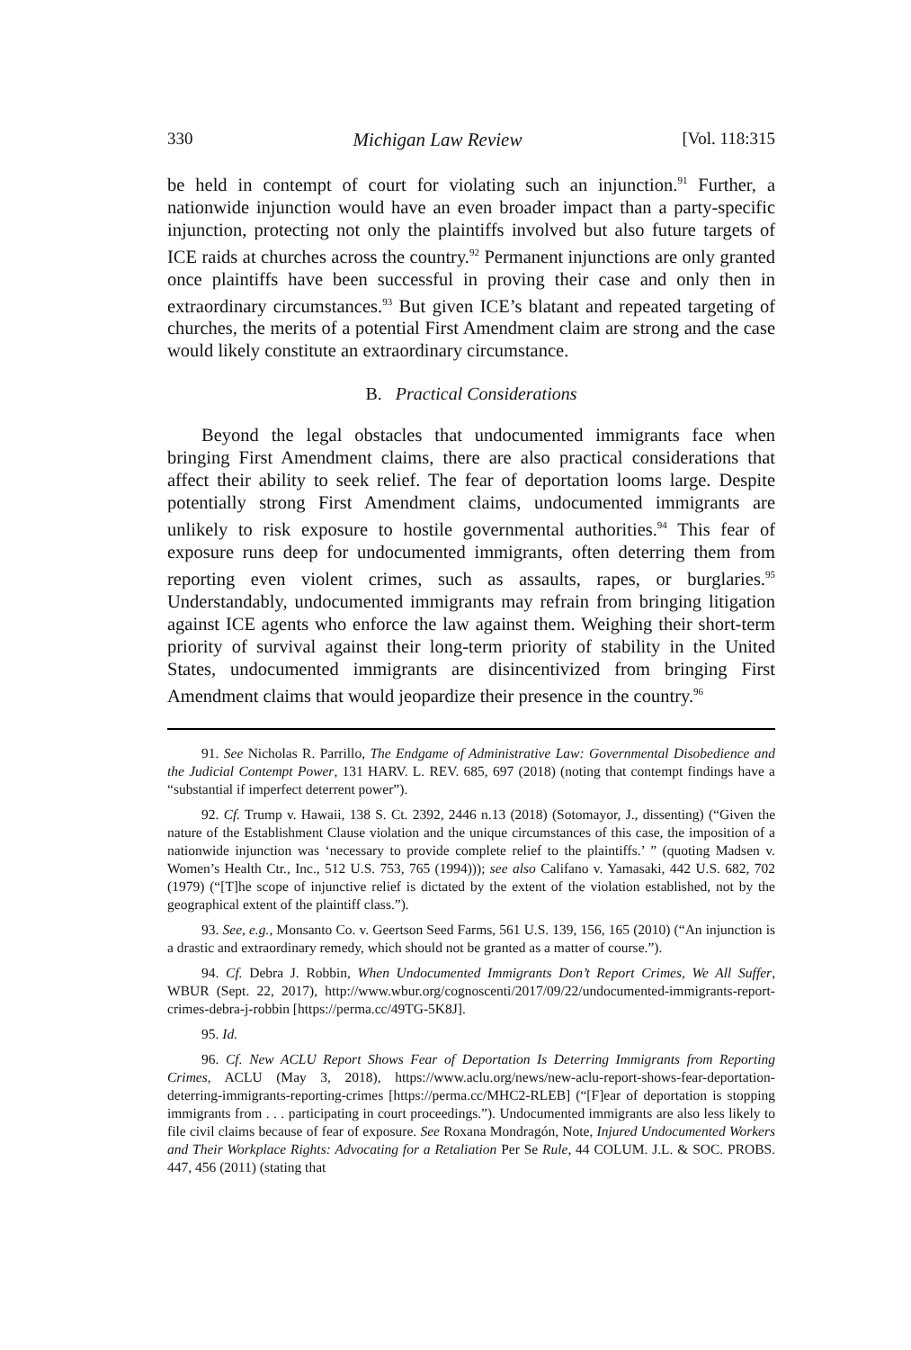330 Michigan Law Review [Vol. 118:315
be held in contempt of court for violating such an injunction.<sup>91</sup> Further, a nationwide injunction would have an even broader impact than a party-specific injunction, protecting not only the plaintiffs involved but also future targets of ICE raids at churches across the country.<sup>92</sup> Permanent injunctions are only granted once plaintiffs have been successful in proving their case and only then in extraordinary circumstances.<sup>93</sup> But given ICE’s blatant and repeated targeting of churches, the merits of a potential First Amendment claim are strong and the case would likely constitute an extraordinary circumstance.
B. Practical Considerations
Beyond the legal obstacles that undocumented immigrants face when bringing First Amendment claims, there are also practical considerations that affect their ability to seek relief. The fear of deportation looms large. Despite potentially strong First Amendment claims, undocumented immigrants are unlikely to risk exposure to hostile governmental authorities.<sup>94</sup> This fear of exposure runs deep for undocumented immigrants, often deterring them from reporting even violent crimes, such as assaults, rapes, or burglaries.<sup>95</sup> Understandably, undocumented immigrants may refrain from bringing litigation against ICE agents who enforce the law against them. Weighing their short-term priority of survival against their long-term priority of stability in the United States, undocumented immigrants are disincentivized from bringing First Amendment claims that would jeopardize their presence in the country.<sup>96</sup>
91. See Nicholas R. Parrillo, The Endgame of Administrative Law: Governmental Disobedience and the Judicial Contempt Power, 131 HARV. L. REV. 685, 697 (2018) (noting that contempt findings have a “substantial if imperfect deterrent power”).
92. Cf. Trump v. Hawaii, 138 S. Ct. 2392, 2446 n.13 (2018) (Sotomayor, J., dissenting) (“Given the nature of the Establishment Clause violation and the unique circumstances of this case, the imposition of a nationwide injunction was ‘necessary to provide complete relief to the plaintiffs.’ ” (quoting Madsen v. Women’s Health Ctr., Inc., 512 U.S. 753, 765 (1994))); see also Califano v. Yamasaki, 442 U.S. 682, 702 (1979) (“[T]he scope of injunctive relief is dictated by the extent of the violation established, not by the geographical extent of the plaintiff class.”).
93. See, e.g., Monsanto Co. v. Geertson Seed Farms, 561 U.S. 139, 156, 165 (2010) (“An injunction is a drastic and extraordinary remedy, which should not be granted as a matter of course.”).
94. Cf. Debra J. Robbin, When Undocumented Immigrants Don’t Report Crimes, We All Suffer, WBUR (Sept. 22, 2017), http://www.wbur.org/cognoscenti/2017/09/22/undocumented-immigrants-report-crimes-debra-j-robbin [https://perma.cc/49TG-5K8J].
95. Id.
96. Cf. New ACLU Report Shows Fear of Deportation Is Deterring Immigrants from Reporting Crimes, ACLU (May 3, 2018), https://www.aclu.org/news/new-aclu-report-shows-fear-deportation-deterring-immigrants-reporting-crimes [https://perma.cc/MHC2-RLEB] (“[F]ear of deportation is stopping immigrants from . . . participating in court proceedings.”). Undocumented immigrants are also less likely to file civil claims because of fear of exposure. See Roxana Mondragón, Note, Injured Undocumented Workers and Their Workplace Rights: Advocating for a Retaliation Per Se Rule, 44 COLUM. J.L. & SOC. PROBS. 447, 456 (2011) (stating that